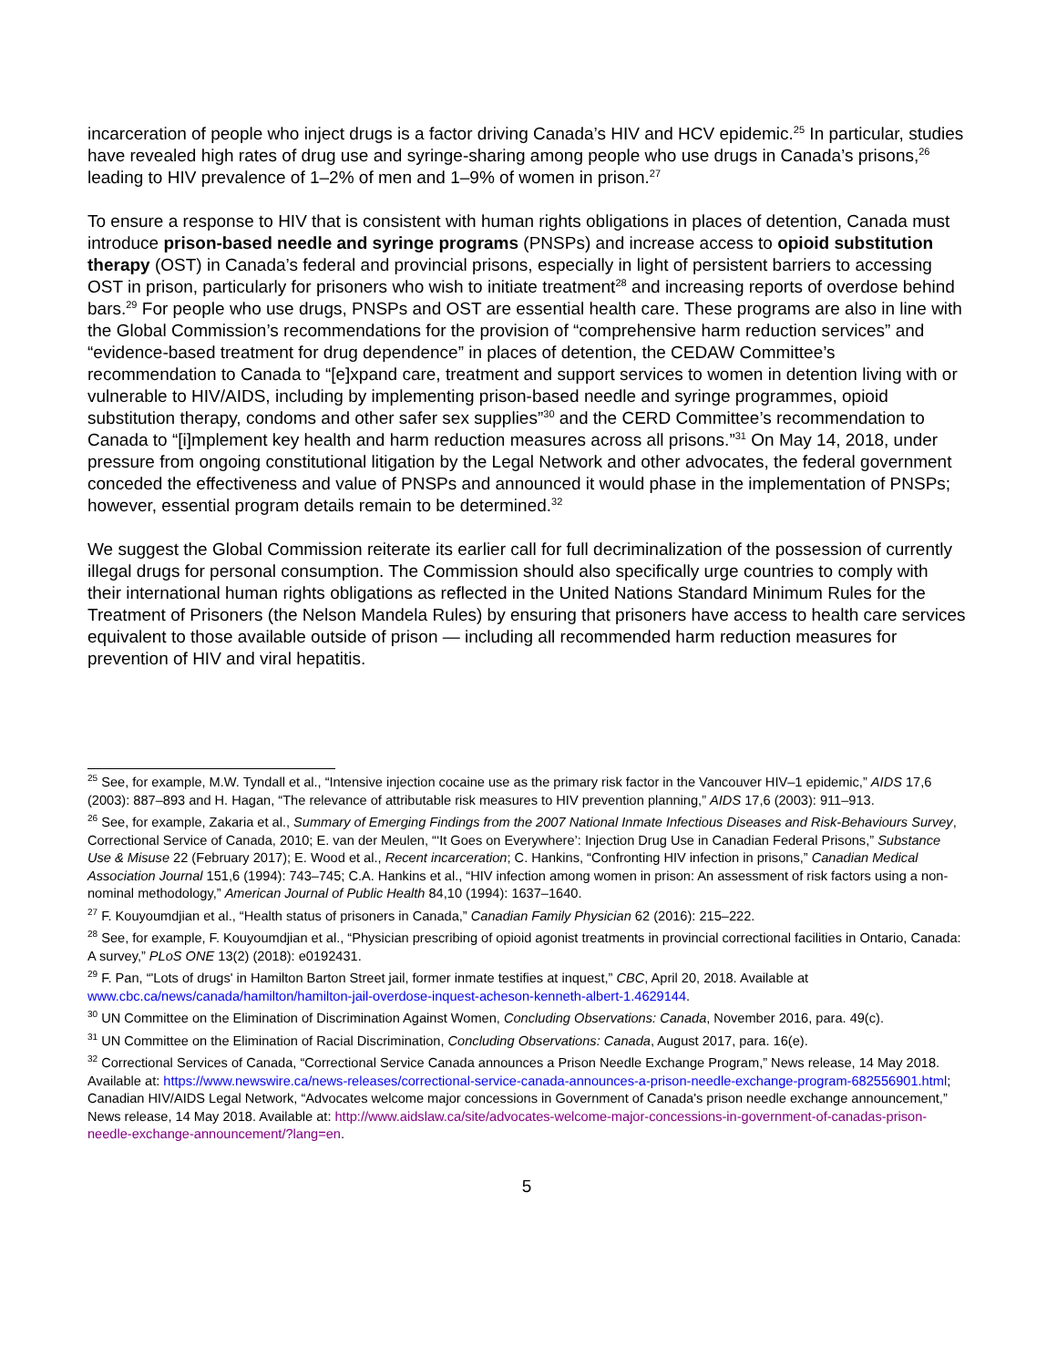incarceration of people who inject drugs is a factor driving Canada’s HIV and HCV epidemic.<sup>25</sup> In particular, studies have revealed high rates of drug use and syringe-sharing among people who use drugs in Canada’s prisons,<sup>26</sup> leading to HIV prevalence of 1–2% of men and 1–9% of women in prison.<sup>27</sup>
To ensure a response to HIV that is consistent with human rights obligations in places of detention, Canada must introduce prison-based needle and syringe programs (PNSPs) and increase access to opioid substitution therapy (OST) in Canada’s federal and provincial prisons, especially in light of persistent barriers to accessing OST in prison, particularly for prisoners who wish to initiate treatment<sup>28</sup> and increasing reports of overdose behind bars.<sup>29</sup> For people who use drugs, PNSPs and OST are essential health care. These programs are also in line with the Global Commission’s recommendations for the provision of “comprehensive harm reduction services” and “evidence-based treatment for drug dependence” in places of detention, the CEDAW Committee’s recommendation to Canada to “[e]xpand care, treatment and support services to women in detention living with or vulnerable to HIV/AIDS, including by implementing prison-based needle and syringe programmes, opioid substitution therapy, condoms and other safer sex supplies”<sup>30</sup> and the CERD Committee’s recommendation to Canada to “[i]mplement key health and harm reduction measures across all prisons.”<sup>31</sup> On May 14, 2018, under pressure from ongoing constitutional litigation by the Legal Network and other advocates, the federal government conceded the effectiveness and value of PNSPs and announced it would phase in the implementation of PNSPs; however, essential program details remain to be determined.<sup>32</sup>
We suggest the Global Commission reiterate its earlier call for full decriminalization of the possession of currently illegal drugs for personal consumption. The Commission should also specifically urge countries to comply with their international human rights obligations as reflected in the United Nations Standard Minimum Rules for the Treatment of Prisoners (the Nelson Mandela Rules) by ensuring that prisoners have access to health care services equivalent to those available outside of prison — including all recommended harm reduction measures for prevention of HIV and viral hepatitis.
<sup>25</sup> See, for example, M.W. Tyndall et al., “Intensive injection cocaine use as the primary risk factor in the Vancouver HIV–1 epidemic,” AIDS 17,6 (2003): 887–893 and H. Hagan, “The relevance of attributable risk measures to HIV prevention planning,” AIDS 17,6 (2003): 911–913.
<sup>26</sup> See, for example, Zakaria et al., Summary of Emerging Findings from the 2007 National Inmate Infectious Diseases and Risk-Behaviours Survey, Correctional Service of Canada, 2010; E. van der Meulen, “‘It Goes on Everywhere’: Injection Drug Use in Canadian Federal Prisons,” Substance Use & Misuse 22 (February 2017); E. Wood et al., Recent incarceration; C. Hankins, “Confronting HIV infection in prisons,” Canadian Medical Association Journal 151,6 (1994): 743–745; C.A. Hankins et al., “HIV infection among women in prison: An assessment of risk factors using a non-nominal methodology,” American Journal of Public Health 84,10 (1994): 1637–1640.
<sup>27</sup> F. Kouyoumdjian et al., “Health status of prisoners in Canada,” Canadian Family Physician 62 (2016): 215–222.
<sup>28</sup> See, for example, F. Kouyoumdjian et al., “Physician prescribing of opioid agonist treatments in provincial correctional facilities in Ontario, Canada: A survey,” PLoS ONE 13(2) (2018): e0192431.
<sup>29</sup> F. Pan, “'Lots of drugs' in Hamilton Barton Street jail, former inmate testifies at inquest,” CBC, April 20, 2018. Available at www.cbc.ca/news/canada/hamilton/hamilton-jail-overdose-inquest-acheson-kenneth-albert-1.4629144.
<sup>30</sup> UN Committee on the Elimination of Discrimination Against Women, Concluding Observations: Canada, November 2016, para. 49(c).
<sup>31</sup> UN Committee on the Elimination of Racial Discrimination, Concluding Observations: Canada, August 2017, para. 16(e).
<sup>32</sup> Correctional Services of Canada, “Correctional Service Canada announces a Prison Needle Exchange Program,” News release, 14 May 2018. Available at: https://www.newswire.ca/news-releases/correctional-service-canada-announces-a-prison-needle-exchange-program-682556901.html; Canadian HIV/AIDS Legal Network, “Advocates welcome major concessions in Government of Canada's prison needle exchange announcement,” News release, 14 May 2018. Available at: http://www.aidslaw.ca/site/advocates-welcome-major-concessions-in-government-of-canadas-prison-needle-exchange-announcement/?lang=en.
5